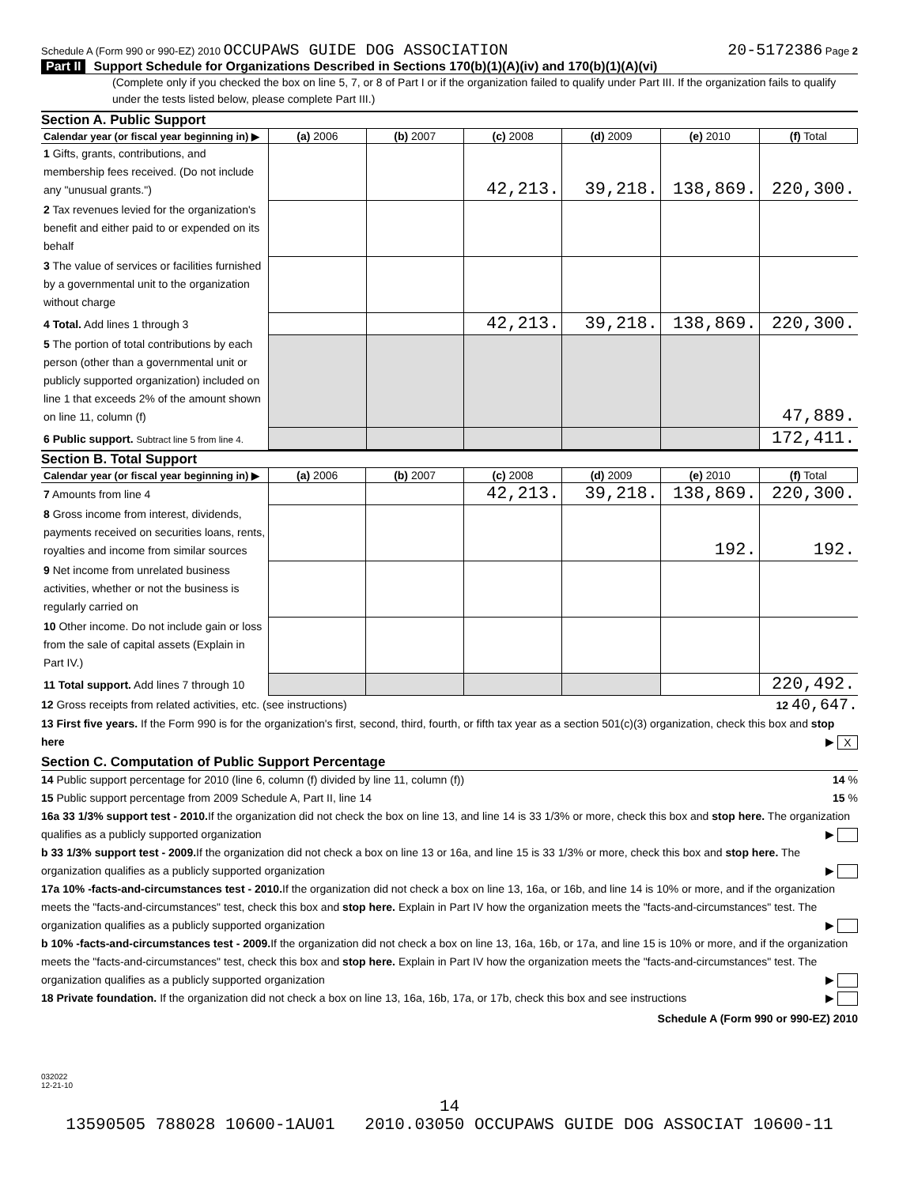Schedule A (Form 990 or 990-EZ) 2010 OCCUPAWS GUIDE DOG ASSOCIATION 20-5172386 Page 2
Part II Support Schedule for Organizations Described in Sections 170(b)(1)(A)(iv) and 170(b)(1)(A)(vi)
(Complete only if you checked the box on line 5, 7, or 8 of Part I or if the organization failed to qualify under Part III. If the organization fails to qualify under the tests listed below, please complete Part III.)
Section A. Public Support
| Calendar year (or fiscal year beginning in) ▶ | (a) 2006 | (b) 2007 | (c) 2008 | (d) 2009 | (e) 2010 | (f) Total |
| --- | --- | --- | --- | --- | --- | --- |
| 1 Gifts, grants, contributions, and membership fees received. (Do not include any "unusual grants.") | | | 42,213. | 39,218. | 138,869. | 220,300. |
| 2 Tax revenues levied for the organization's benefit and either paid to or expended on its behalf | | | | | | |
| 3 The value of services or facilities furnished by a governmental unit to the organization without charge | | | | | | |
| 4 Total. Add lines 1 through 3 | | | 42,213. | 39,218. | 138,869. | 220,300. |
| 5 The portion of total contributions by each person (other than a governmental unit or publicly supported organization) included on line 1 that exceeds 2% of the amount shown on line 11, column (f) | | | | | | 47,889. |
| 6 Public support. Subtract line 5 from line 4. | | | | | | 172,411. |
Section B. Total Support
| Calendar year (or fiscal year beginning in) ▶ | (a) 2006 | (b) 2007 | (c) 2008 | (d) 2009 | (e) 2010 | (f) Total |
| --- | --- | --- | --- | --- | --- | --- |
| 7 Amounts from line 4 | | | 42,213. | 39,218. | 138,869. | 220,300. |
| 8 Gross income from interest, dividends, payments received on securities loans, rents, royalties and income from similar sources | | | | | 192. | 192. |
| 9 Net income from unrelated business activities, whether or not the business is regularly carried on | | | | | | |
| 10 Other income. Do not include gain or loss from the sale of capital assets (Explain in Part IV.) | | | | | | |
| 11 Total support. Add lines 7 through 10 | | | | | | 220,492. |
12 Gross receipts from related activities, etc. (see instructions) 12 40,647.
13 First five years. If the Form 990 is for the organization's first, second, third, fourth, or fifth tax year as a section 501(c)(3) organization, check this box and stop here ▶ X
Section C. Computation of Public Support Percentage
14 Public support percentage for 2010 (line 6, column (f) divided by line 11, column (f)) 14 %
15 Public support percentage from 2009 Schedule A, Part II, line 14 15 %
16a 33 1/3% support test - 2010. If the organization did not check the box on line 13, and line 14 is 33 1/3% or more, check this box and stop here. The organization qualifies as a publicly supported organization ▶
b 33 1/3% support test - 2009. If the organization did not check a box on line 13 or 16a, and line 15 is 33 1/3% or more, check this box and stop here. The organization qualifies as a publicly supported organization ▶
17a 10% -facts-and-circumstances test - 2010. If the organization did not check a box on line 13, 16a, or 16b, and line 14 is 10% or more, and if the organization meets the "facts-and-circumstances" test, check this box and stop here. Explain in Part IV how the organization meets the "facts-and-circumstances" test. The organization qualifies as a publicly supported organization ▶
b 10% -facts-and-circumstances test - 2009. If the organization did not check a box on line 13, 16a, 16b, or 17a, and line 15 is 10% or more, and if the organization meets the "facts-and-circumstances" test, check this box and stop here. Explain in Part IV how the organization meets the "facts-and-circumstances" test. The organization qualifies as a publicly supported organization ▶
18 Private foundation. If the organization did not check a box on line 13, 16a, 16b, 17a, or 17b, check this box and see instructions ▶
Schedule A (Form 990 or 990-EZ) 2010
032022
12-21-10
14
13590505 788028 10600-1AU01 2010.03050 OCCUPAWS GUIDE DOG ASSOCIAT 10600-11